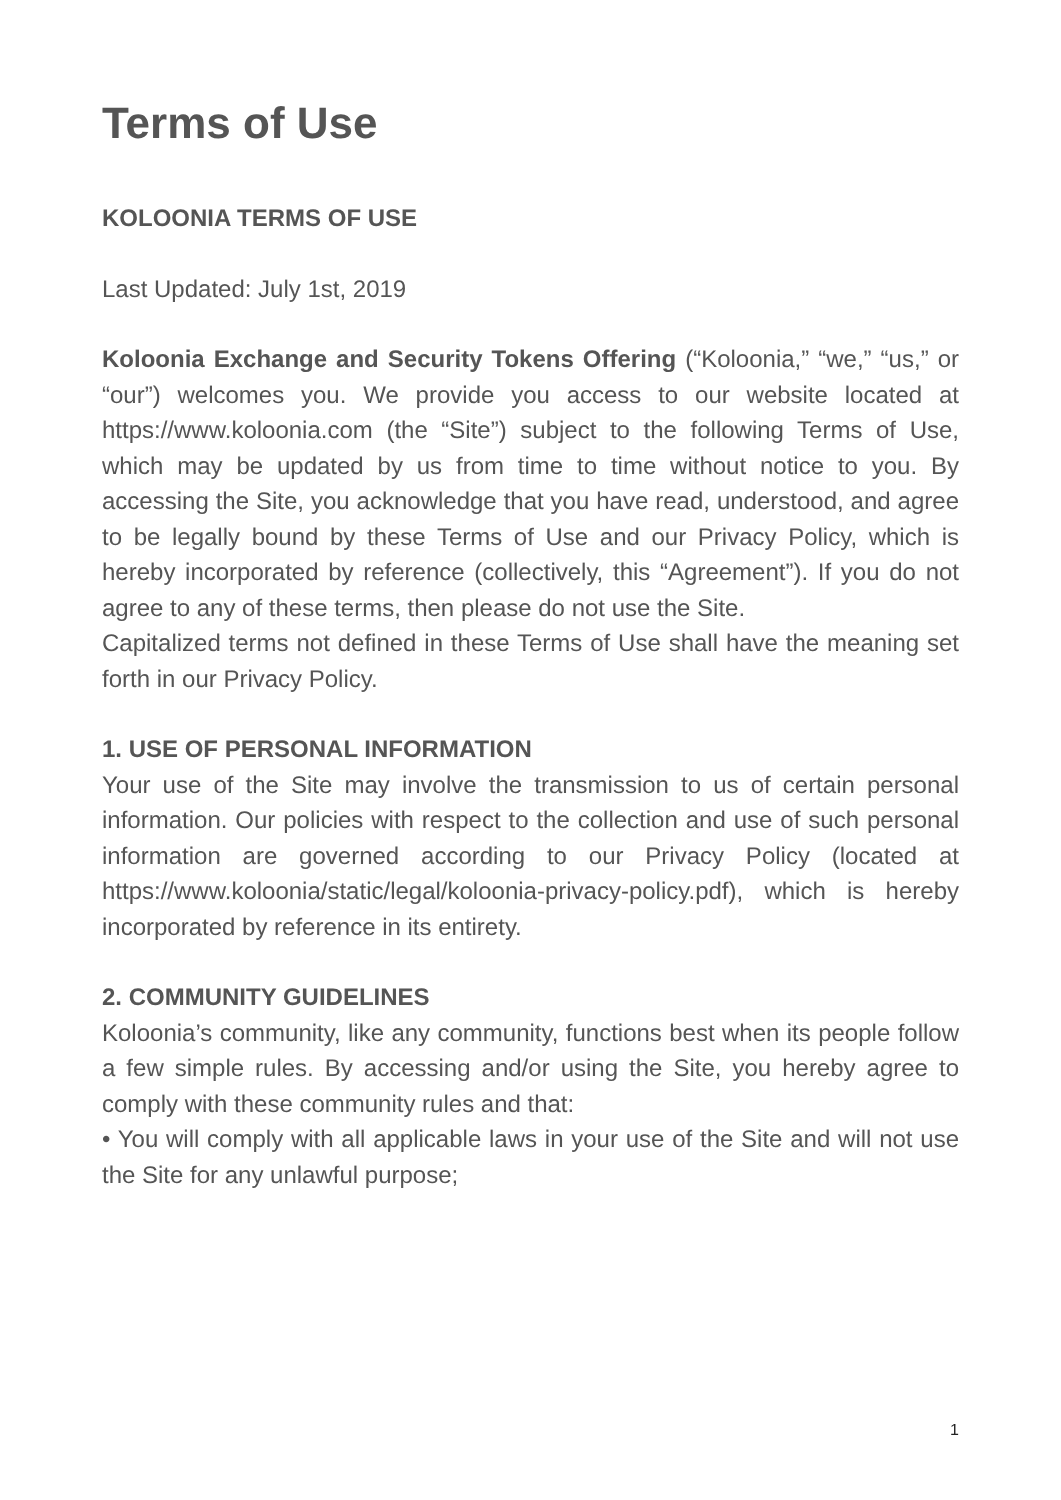Terms of Use
KOLOONIA TERMS OF USE
Last Updated: July 1st, 2019
Koloonia Exchange and Security Tokens Offering (“Koloonia,” “we,” “us,” or “our”) welcomes you. We provide you access to our website located at https://www.koloonia.com (the “Site”) subject to the following Terms of Use, which may be updated by us from time to time without notice to you. By accessing the Site, you acknowledge that you have read, understood, and agree to be legally bound by these Terms of Use and our Privacy Policy, which is hereby incorporated by reference (collectively, this “Agreement”). If you do not agree to any of these terms, then please do not use the Site.
Capitalized terms not defined in these Terms of Use shall have the meaning set forth in our Privacy Policy.
1. USE OF PERSONAL INFORMATION
Your use of the Site may involve the transmission to us of certain personal information. Our policies with respect to the collection and use of such personal information are governed according to our Privacy Policy (located at https://www.koloonia/static/legal/koloonia-privacy-policy.pdf), which is hereby incorporated by reference in its entirety.
2. COMMUNITY GUIDELINES
Koloonia’s community, like any community, functions best when its people follow a few simple rules. By accessing and/or using the Site, you hereby agree to comply with these community rules and that:
• You will comply with all applicable laws in your use of the Site and will not use the Site for any unlawful purpose;
1